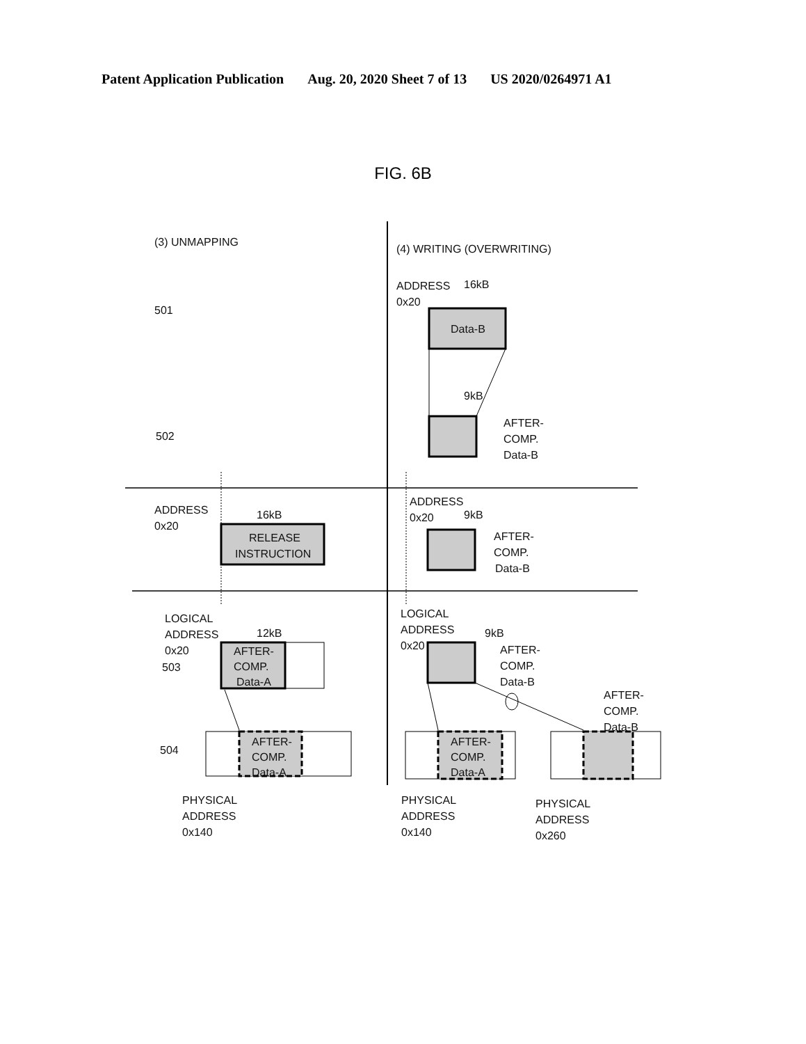Patent Application Publication Aug. 20, 2020 Sheet 7 of 13 US 2020/0264971 A1
FIG. 6B
(3) UNMAPPING
(4) WRITING (OVERWRITING)
501
502
ADDRESS
16kB
0x20
Data-B
9kB
AFTER-
COMP.
Data-B
ADDRESS
0x20
16kB
RELEASE
INSTRUCTION
ADDRESS
0x20
9kB
AFTER-
COMP.
Data-B
LOGICAL
ADDRESS
0x20
503
12kB
AFTER-
COMP.
Data-A
504
AFTER-
COMP.
Data-A
PHYSICAL
ADDRESS
0x140
LOGICAL
ADDRESS
0x20
9kB
AFTER-
COMP.
Data-B
AFTER-
COMP.
Data-B
AFTER-
COMP.
Data-A
PHYSICAL
ADDRESS
0x140
PHYSICAL
ADDRESS
0x260